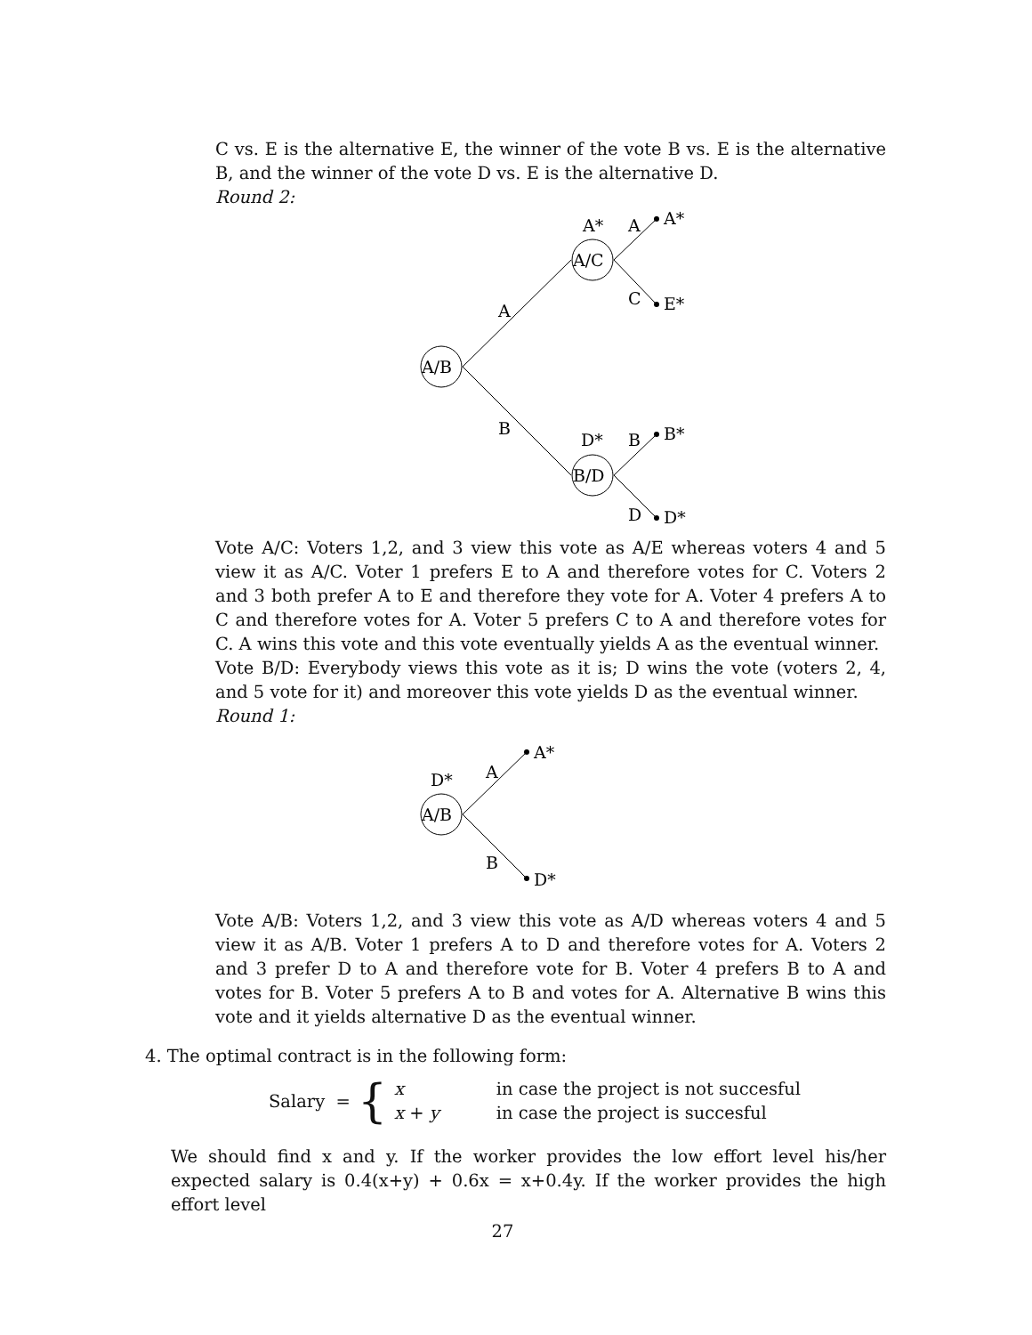C vs. E is the alternative E, the winner of the vote B vs. E is the alternative B, and the winner of the vote D vs. E is the alternative D.
Round 2:
A/B
A/C
B/D
A*
A
A*
C
E*
A
B
D*
B
B*
D
D*
Vote A/C: Voters 1,2, and 3 view this vote as A/E whereas voters 4 and 5 view it as A/C. Voter 1 prefers E to A and therefore votes for C. Voters 2 and 3 both prefer A to E and therefore they vote for A. Voter 4 prefers A to C and therefore votes for A. Voter 5 prefers C to A and therefore votes for C. A wins this vote and this vote eventually yields A as the eventual winner.
Vote B/D: Everybody views this vote as it is; D wins the vote (voters 2, 4, and 5 vote for it) and moreover this vote yields D as the eventual winner.
Round 1:
A/B
D*
A
A*
B
D*
Vote A/B: Voters 1,2, and 3 view this vote as A/D whereas voters 4 and 5 view it as A/B. Voter 1 prefers A to D and therefore votes for A. Voters 2 and 3 prefer D to A and therefore vote for B. Voter 4 prefers B to A and votes for B. Voter 5 prefers A to B and votes for A. Alternative B wins this vote and it yields alternative D as the eventual winner.
4. The optimal contract is in the following form:
Salary = { x
x + y in case the project is not succesful
in case the project is succesful
We should find x and y. If the worker provides the low effort level his/her expected salary is 0.4(x+y) + 0.6x = x+0.4y. If the worker provides the high effort level
27